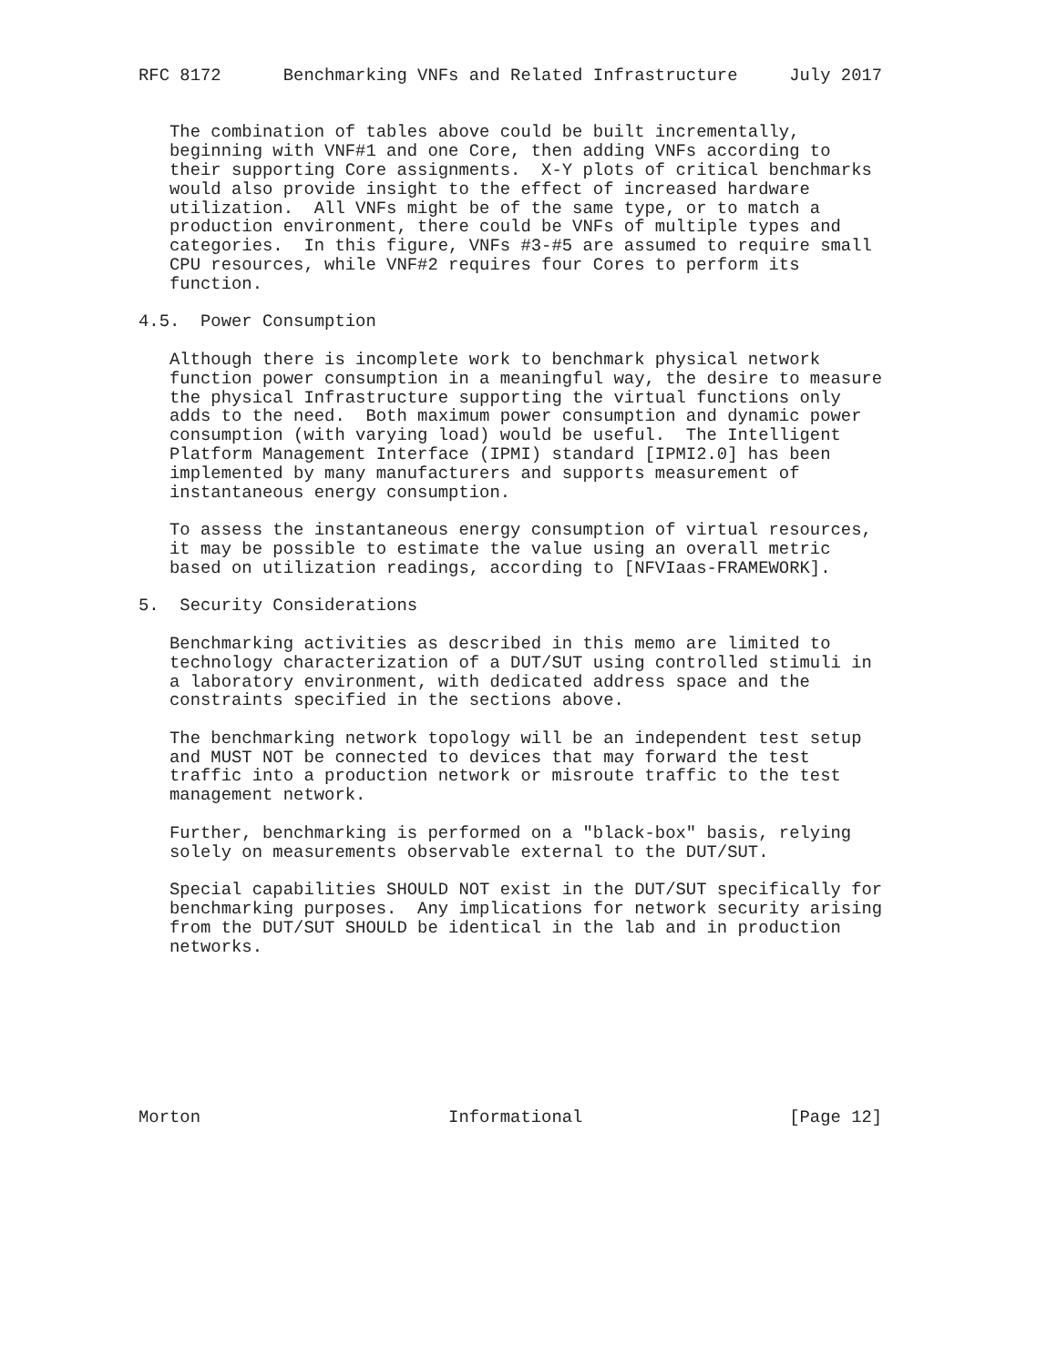RFC 8172      Benchmarking VNFs and Related Infrastructure     July 2017


   The combination of tables above could be built incrementally,
   beginning with VNF#1 and one Core, then adding VNFs according to
   their supporting Core assignments.  X-Y plots of critical benchmarks
   would also provide insight to the effect of increased hardware
   utilization.  All VNFs might be of the same type, or to match a
   production environment, there could be VNFs of multiple types and
   categories.  In this figure, VNFs #3-#5 are assumed to require small
   CPU resources, while VNF#2 requires four Cores to perform its
   function.

4.5.  Power Consumption

   Although there is incomplete work to benchmark physical network
   function power consumption in a meaningful way, the desire to measure
   the physical Infrastructure supporting the virtual functions only
   adds to the need.  Both maximum power consumption and dynamic power
   consumption (with varying load) would be useful.  The Intelligent
   Platform Management Interface (IPMI) standard [IPMI2.0] has been
   implemented by many manufacturers and supports measurement of
   instantaneous energy consumption.

   To assess the instantaneous energy consumption of virtual resources,
   it may be possible to estimate the value using an overall metric
   based on utilization readings, according to [NFVIaas-FRAMEWORK].

5.  Security Considerations

   Benchmarking activities as described in this memo are limited to
   technology characterization of a DUT/SUT using controlled stimuli in
   a laboratory environment, with dedicated address space and the
   constraints specified in the sections above.

   The benchmarking network topology will be an independent test setup
   and MUST NOT be connected to devices that may forward the test
   traffic into a production network or misroute traffic to the test
   management network.

   Further, benchmarking is performed on a "black-box" basis, relying
   solely on measurements observable external to the DUT/SUT.

   Special capabilities SHOULD NOT exist in the DUT/SUT specifically for
   benchmarking purposes.  Any implications for network security arising
   from the DUT/SUT SHOULD be identical in the lab and in production
   networks.








Morton                        Informational                    [Page 12]